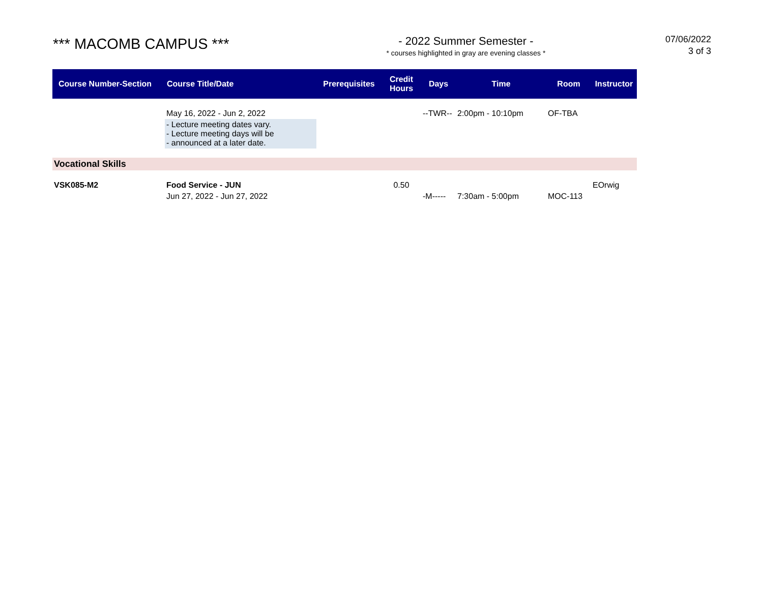*** MACOMB CAMPUS ***
- 2022 Summer Semester -
* courses highlighted in gray are evening classes *
07/06/2022
3 of 3
| Course Number-Section | Course Title/Date | Prerequisites | Credit Hours | Days | Time | Room | Instructor |
| --- | --- | --- | --- | --- | --- | --- | --- |
| | May 16, 2022 - Jun 2, 2022 | | | --TWR-- | 2:00pm - 10:10pm | OF-TBA | |
| | - Lecture meeting dates vary. - Lecture meeting days will be - announced at a later date. | | | | | | |
| Vocational Skills | | | | | | | |
| VSK085-M2 | Food Service - JUN | | 0.50 | | | | EOrwig |
| | Jun 27, 2022 - Jun 27, 2022 | | | -M----- | 7:30am - 5:00pm | MOC-113 | |